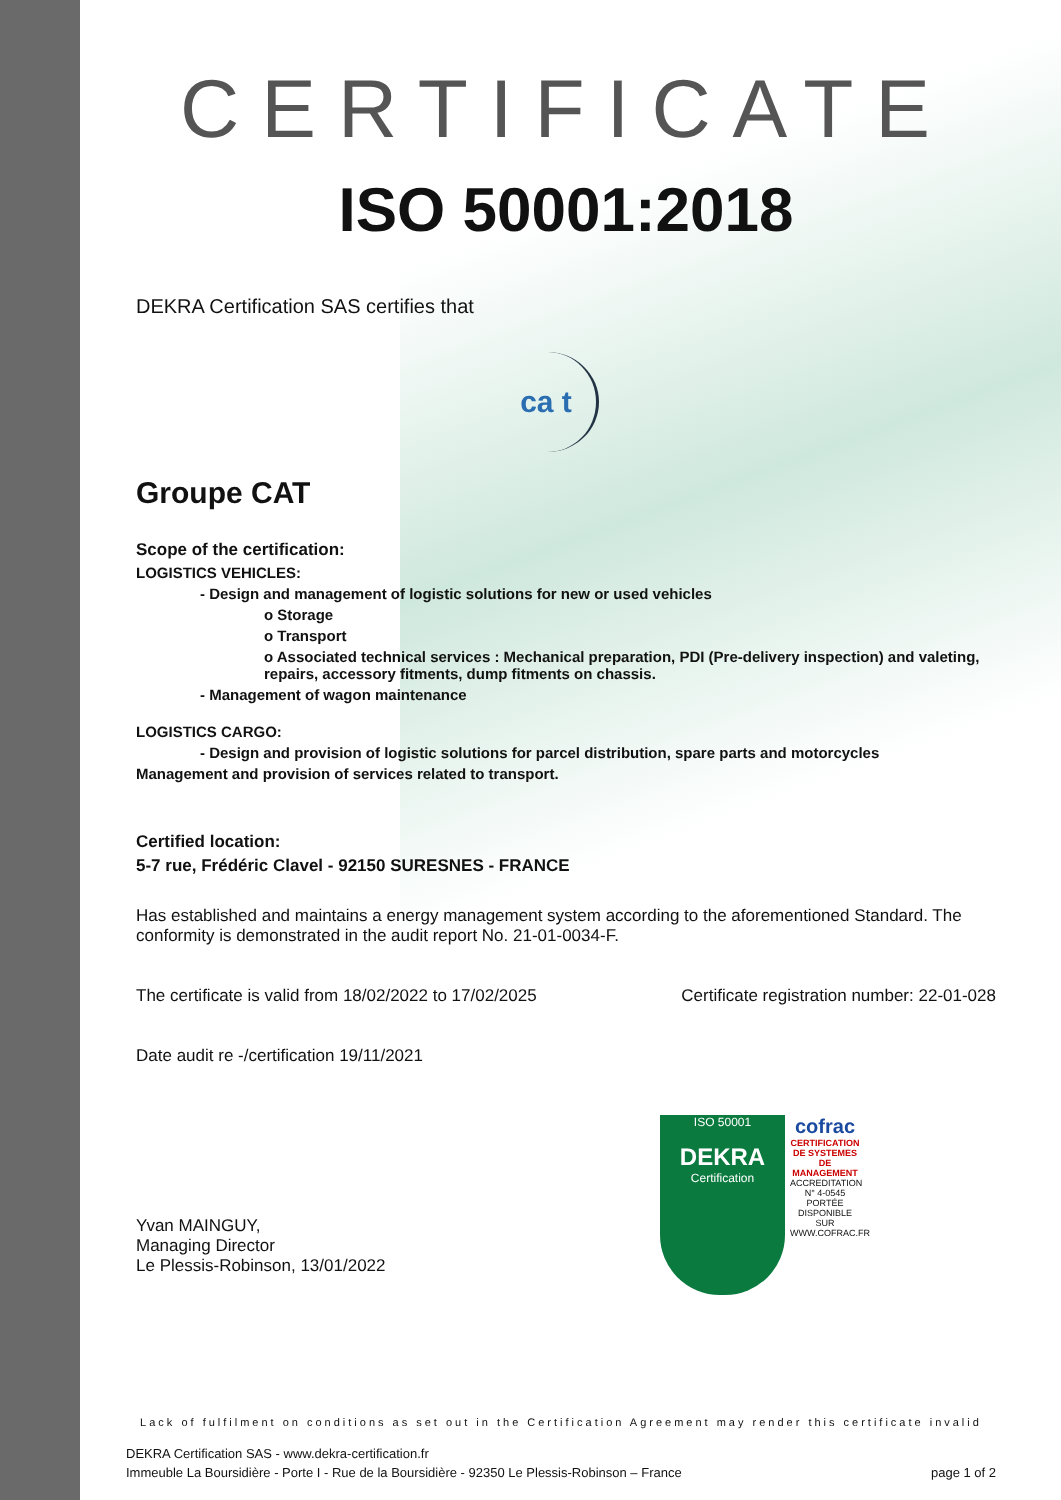CERTIFICATE
ISO 50001:2018
DEKRA Certification SAS certifies that
ca t
Groupe CAT
Scope of the certification:
LOGISTICS VEHICLES:
- Design and management of logistic solutions for new or used vehicles
o Storage
o Transport
o Associated technical services : Mechanical preparation, PDI (Pre-delivery inspection) and valeting, repairs, accessory fitments, dump fitments on chassis.
- Management of wagon maintenance
LOGISTICS CARGO:
- Design and provision of logistic solutions for parcel distribution, spare parts and motorcycles
Management and provision of services related to transport.
Certified location:
5-7 rue, Frédéric Clavel - 92150 SURESNES - FRANCE
Has established and maintains a energy management system according to the aforementioned Standard. The conformity is demonstrated in the audit report No. 21-01-0034-F.
The certificate is valid from 18/02/2022 to 17/02/2025 Certificate registration number: 22-01-028
Date audit re -/certification 19/11/2021
Yvan MAINGUY,
Managing Director
Le Plessis-Robinson, 13/01/2022
ISO 50001
DEKRA
Certification
cofrac
CERTIFICATION DE SYSTEMES DE MANAGEMENT
ACCREDITATION N° 4-0545 PORTÉE DISPONIBLE SUR WWW.COFRAC.FR
Lack of fulfilment on conditions as set out in the Certification Agreement may render this certificate invalid
DEKRA Certification SAS - www.dekra-certification.fr
Immeuble La Boursidière - Porte I - Rue de la Boursidière - 92350 Le Plessis-Robinson – France page 1 of 2